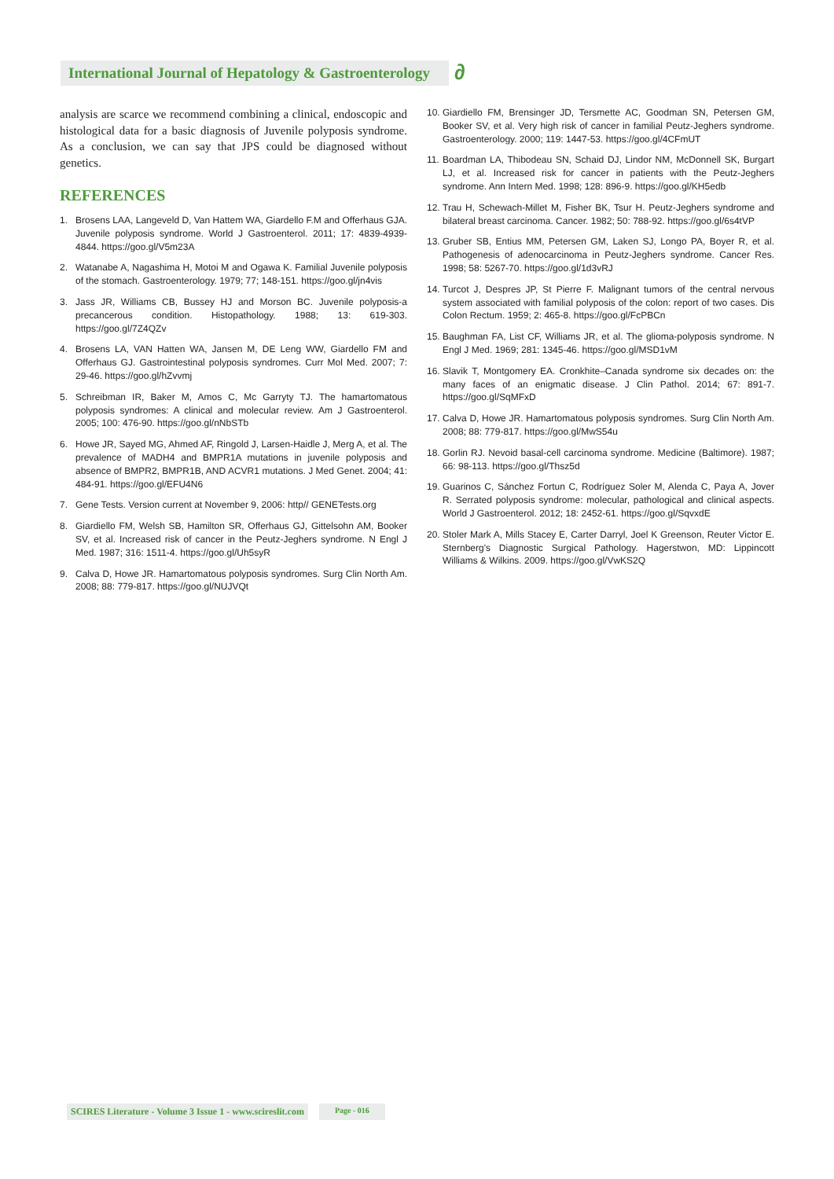International Journal of Hepatology & Gastroenterology
∂
analysis are scarce we recommend combining a clinical, endoscopic and histological data for a basic diagnosis of Juvenile polyposis syndrome. As a conclusion, we can say that JPS could be diagnosed without genetics.
REFERENCES
1. Brosens LAA, Langeveld D, Van Hattem WA, Giardello F.M and Offerhaus GJA. Juvenile polyposis syndrome. World J Gastroenterol. 2011; 17: 4839-4939-4844. https://goo.gl/V5m23A
2. Watanabe A, Nagashima H, Motoi M and Ogawa K. Familial Juvenile polyposis of the stomach. Gastroenterology. 1979; 77; 148-151. https://goo.gl/jn4vis
3. Jass JR, Williams CB, Bussey HJ and Morson BC. Juvenile polyposis-a precancerous condition. Histopathology. 1988; 13: 619-303. https://goo.gl/7Z4QZv
4. Brosens LA, VAN Hatten WA, Jansen M, DE Leng WW, Giardello FM and Offerhaus GJ. Gastrointestinal polyposis syndromes. Curr Mol Med. 2007; 7: 29-46. https://goo.gl/hZvvmj
5. Schreibman IR, Baker M, Amos C, Mc Garryty TJ. The hamartomatous polyposis syndromes: A clinical and molecular review. Am J Gastroenterol. 2005; 100: 476-90. https://goo.gl/nNbSTb
6. Howe JR, Sayed MG, Ahmed AF, Ringold J, Larsen-Haidle J, Merg A, et al. The prevalence of MADH4 and BMPR1A mutations in juvenile polyposis and absence of BMPR2, BMPR1B, AND ACVR1 mutations. J Med Genet. 2004; 41: 484-91. https://goo.gl/EFU4N6
7. Gene Tests. Version current at November 9, 2006: http// GENETests.org
8. Giardiello FM, Welsh SB, Hamilton SR, Offerhaus GJ, Gittelsohn AM, Booker SV, et al. Increased risk of cancer in the Peutz-Jeghers syndrome. N Engl J Med. 1987; 316: 1511-4. https://goo.gl/Uh5syR
9. Calva D, Howe JR. Hamartomatous polyposis syndromes. Surg Clin North Am. 2008; 88: 779-817. https://goo.gl/NUJVQt
10. Giardiello FM, Brensinger JD, Tersmette AC, Goodman SN, Petersen GM, Booker SV, et al. Very high risk of cancer in familial Peutz-Jeghers syndrome. Gastroenterology. 2000; 119: 1447-53. https://goo.gl/4CFmUT
11. Boardman LA, Thibodeau SN, Schaid DJ, Lindor NM, McDonnell SK, Burgart LJ, et al. Increased risk for cancer in patients with the Peutz-Jeghers syndrome. Ann Intern Med. 1998; 128: 896-9. https://goo.gl/KH5edb
12. Trau H, Schewach-Millet M, Fisher BK, Tsur H. Peutz-Jeghers syndrome and bilateral breast carcinoma. Cancer. 1982; 50: 788-92. https://goo.gl/6s4tVP
13. Gruber SB, Entius MM, Petersen GM, Laken SJ, Longo PA, Boyer R, et al. Pathogenesis of adenocarcinoma in Peutz-Jeghers syndrome. Cancer Res. 1998; 58: 5267-70. https://goo.gl/1d3vRJ
14. Turcot J, Despres JP, St Pierre F. Malignant tumors of the central nervous system associated with familial polyposis of the colon: report of two cases. Dis Colon Rectum. 1959; 2: 465-8. https://goo.gl/FcPBCn
15. Baughman FA, List CF, Williams JR, et al. The glioma-polyposis syndrome. N Engl J Med. 1969; 281: 1345-46. https://goo.gl/MSD1vM
16. Slavik T, Montgomery EA. Cronkhite–Canada syndrome six decades on: the many faces of an enigmatic disease. J Clin Pathol. 2014; 67: 891-7. https://goo.gl/SqMFxD
17. Calva D, Howe JR. Hamartomatous polyposis syndromes. Surg Clin North Am. 2008; 88: 779-817. https://goo.gl/MwS54u
18. Gorlin RJ. Nevoid basal-cell carcinoma syndrome. Medicine (Baltimore). 1987; 66: 98-113. https://goo.gl/Thsz5d
19. Guarinos C, Sánchez Fortun C, Rodríguez Soler M, Alenda C, Paya A, Jover R. Serrated polyposis syndrome: molecular, pathological and clinical aspects. World J Gastroenterol. 2012; 18: 2452-61. https://goo.gl/SqvxdE
20. Stoler Mark A, Mills Stacey E, Carter Darryl, Joel K Greenson, Reuter Victor E. Sternberg's Diagnostic Surgical Pathology. Hagerstwon, MD: Lippincott Williams & Wilkins. 2009. https://goo.gl/VwKS2Q
SCIRES Literature - Volume 3 Issue 1 - www.scireslit.com Page - 016